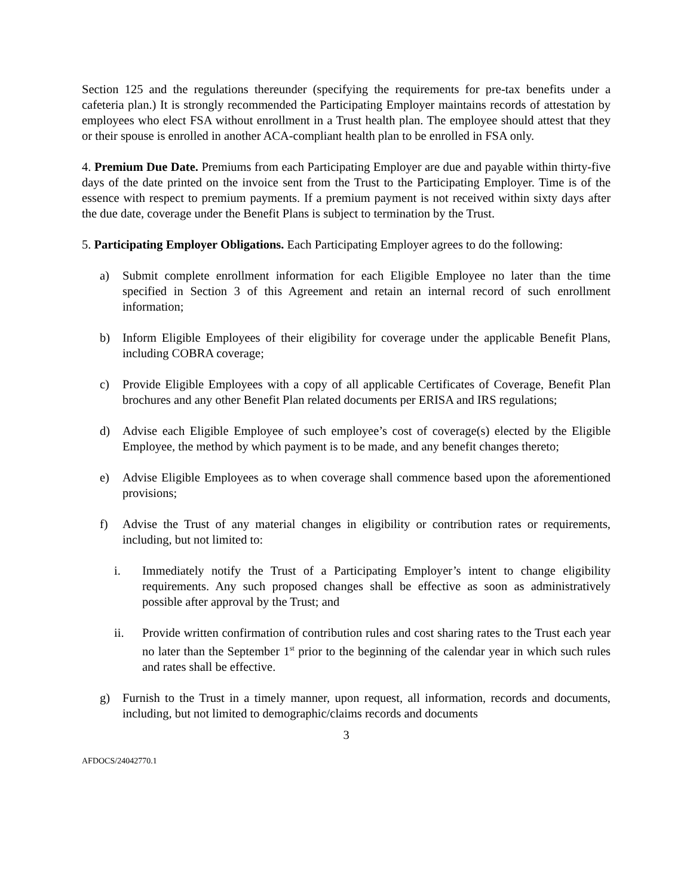Section 125 and the regulations thereunder (specifying the requirements for pre-tax benefits under a cafeteria plan.) It is strongly recommended the Participating Employer maintains records of attestation by employees who elect FSA without enrollment in a Trust health plan. The employee should attest that they or their spouse is enrolled in another ACA-compliant health plan to be enrolled in FSA only.
4. Premium Due Date. Premiums from each Participating Employer are due and payable within thirty-five days of the date printed on the invoice sent from the Trust to the Participating Employer. Time is of the essence with respect to premium payments. If a premium payment is not received within sixty days after the due date, coverage under the Benefit Plans is subject to termination by the Trust.
5. Participating Employer Obligations. Each Participating Employer agrees to do the following:
a) Submit complete enrollment information for each Eligible Employee no later than the time specified in Section 3 of this Agreement and retain an internal record of such enrollment information;
b) Inform Eligible Employees of their eligibility for coverage under the applicable Benefit Plans, including COBRA coverage;
c) Provide Eligible Employees with a copy of all applicable Certificates of Coverage, Benefit Plan brochures and any other Benefit Plan related documents per ERISA and IRS regulations;
d) Advise each Eligible Employee of such employee’s cost of coverage(s) elected by the Eligible Employee, the method by which payment is to be made, and any benefit changes thereto;
e) Advise Eligible Employees as to when coverage shall commence based upon the aforementioned provisions;
f) Advise the Trust of any material changes in eligibility or contribution rates or requirements, including, but not limited to:
i. Immediately notify the Trust of a Participating Employer’s intent to change eligibility requirements. Any such proposed changes shall be effective as soon as administratively possible after approval by the Trust; and
ii. Provide written confirmation of contribution rules and cost sharing rates to the Trust each year no later than the September 1<sup>st</sup> prior to the beginning of the calendar year in which such rules and rates shall be effective.
g) Furnish to the Trust in a timely manner, upon request, all information, records and documents, including, but not limited to demographic/claims records and documents
3
AFDOCS/24042770.1